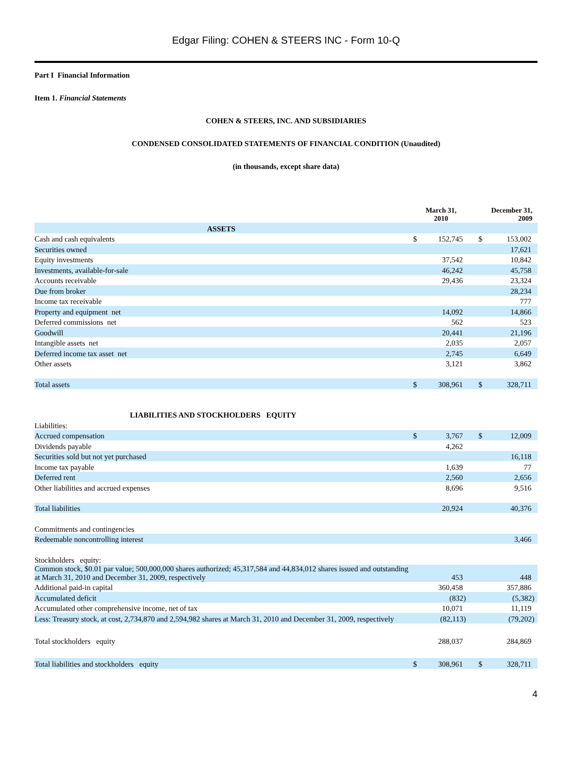Edgar Filing: COHEN & STEERS INC - Form 10-Q
Part I Financial Information
Item 1. Financial Statements
COHEN & STEERS, INC. AND SUBSIDIARIES
CONDENSED CONSOLIDATED STATEMENTS OF FINANCIAL CONDITION (Unaudited)
(in thousands, except share data)
| | March 31, 2010 | | December 31, 2009 | |
| --- | --- | --- | --- | --- |
| ASSETS | | | | |
| Cash and cash equivalents | $ | 152,745 | $ | 153,002 |
| Securities owned | | | | 17,621 |
| Equity investments | | 37,542 | | 10,842 |
| Investments, available-for-sale | | 46,242 | | 45,758 |
| Accounts receivable | | 29,436 | | 23,324 |
| Due from broker | | | | 28,234 |
| Income tax receivable | | | | 777 |
| Property and equipment net | | 14,092 | | 14,866 |
| Deferred commissions net | | 562 | | 523 |
| Goodwill | | 20,441 | | 21,196 |
| Intangible assets net | | 2,035 | | 2,057 |
| Deferred income tax asset net | | 2,745 | | 6,649 |
| Other assets | | 3,121 | | 3,862 |
| Total assets | $ | 308,961 | $ | 328,711 |
| LIABILITIES AND STOCKHOLDERS EQUITY | | | | |
| Liabilities: | | | | |
| Accrued compensation | $ | 3,767 | $ | 12,009 |
| Dividends payable | | 4,262 | | |
| Securities sold but not yet purchased | | | | 16,118 |
| Income tax payable | | 1,639 | | 77 |
| Deferred rent | | 2,560 | | 2,656 |
| Other liabilities and accrued expenses | | 8,696 | | 9,516 |
| Total liabilities | | 20,924 | | 40,376 |
| Commitments and contingencies | | | | |
| Redeemable noncontrolling interest | | | | 3,466 |
| Stockholders equity: | | | | |
| Common stock, $0.01 par value; 500,000,000 shares authorized; 45,317,584 and 44,834,012 shares issued and outstanding at March 31, 2010 and December 31, 2009, respectively | | 453 | | 448 |
| Additional paid-in capital | | 360,458 | | 357,886 |
| Accumulated deficit | | (832) | | (5,382) |
| Accumulated other comprehensive income, net of tax | | 10,071 | | 11,119 |
| Less: Treasury stock, at cost, 2,734,870 and 2,594,982 shares at March 31, 2010 and December 31, 2009, respectively | | (82,113) | | (79,202) |
| Total stockholders equity | | 288,037 | | 284,869 |
| Total liabilities and stockholders equity | $ | 308,961 | $ | 328,711 |
4